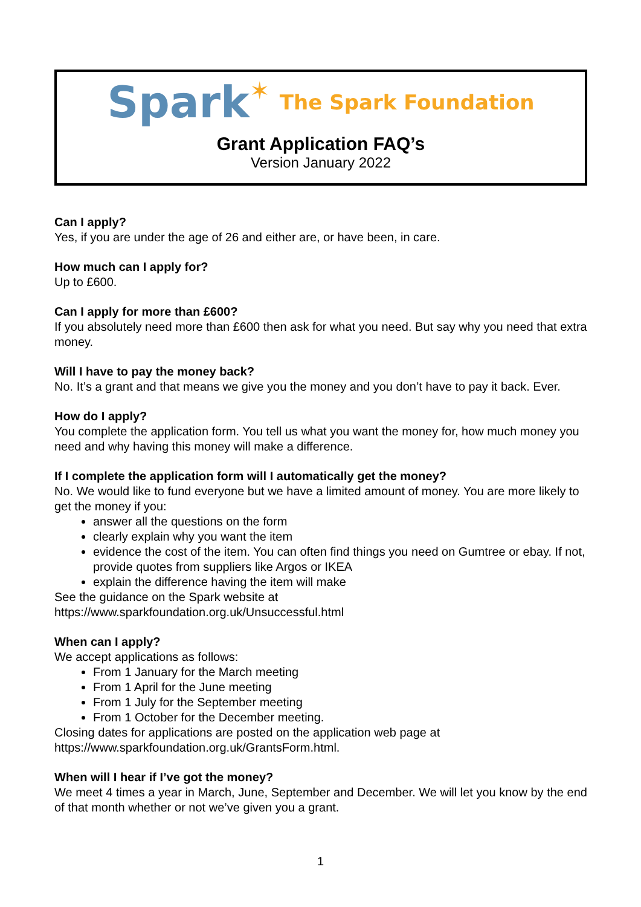Spark✶ The Spark Foundation
Grant Application FAQ’s
Version January 2022
Can I apply?
Yes, if you are under the age of 26 and either are, or have been, in care.
How much can I apply for?
Up to £600.
Can I apply for more than £600?
If you absolutely need more than £600 then ask for what you need. But say why you need that extra money.
Will I have to pay the money back?
No. It’s a grant and that means we give you the money and you don’t have to pay it back. Ever.
How do I apply?
You complete the application form. You tell us what you want the money for, how much money you need and why having this money will make a difference.
If I complete the application form will I automatically get the money?
No. We would like to fund everyone but we have a limited amount of money. You are more likely to get the money if you:
answer all the questions on the form
clearly explain why you want the item
evidence the cost of the item. You can often find things you need on Gumtree or ebay. If not, provide quotes from suppliers like Argos or IKEA
explain the difference having the item will make
See the guidance on the Spark website at
https://www.sparkfoundation.org.uk/Unsuccessful.html
When can I apply?
We accept applications as follows:
From 1 January for the March meeting
From 1 April for the June meeting
From 1 July for the September meeting
From 1 October for the December meeting.
Closing dates for applications are posted on the application web page at
https://www.sparkfoundation.org.uk/GrantsForm.html.
When will I hear if I’ve got the money?
We meet 4 times a year in March, June, September and December. We will let you know by the end of that month whether or not we’ve given you a grant.
1